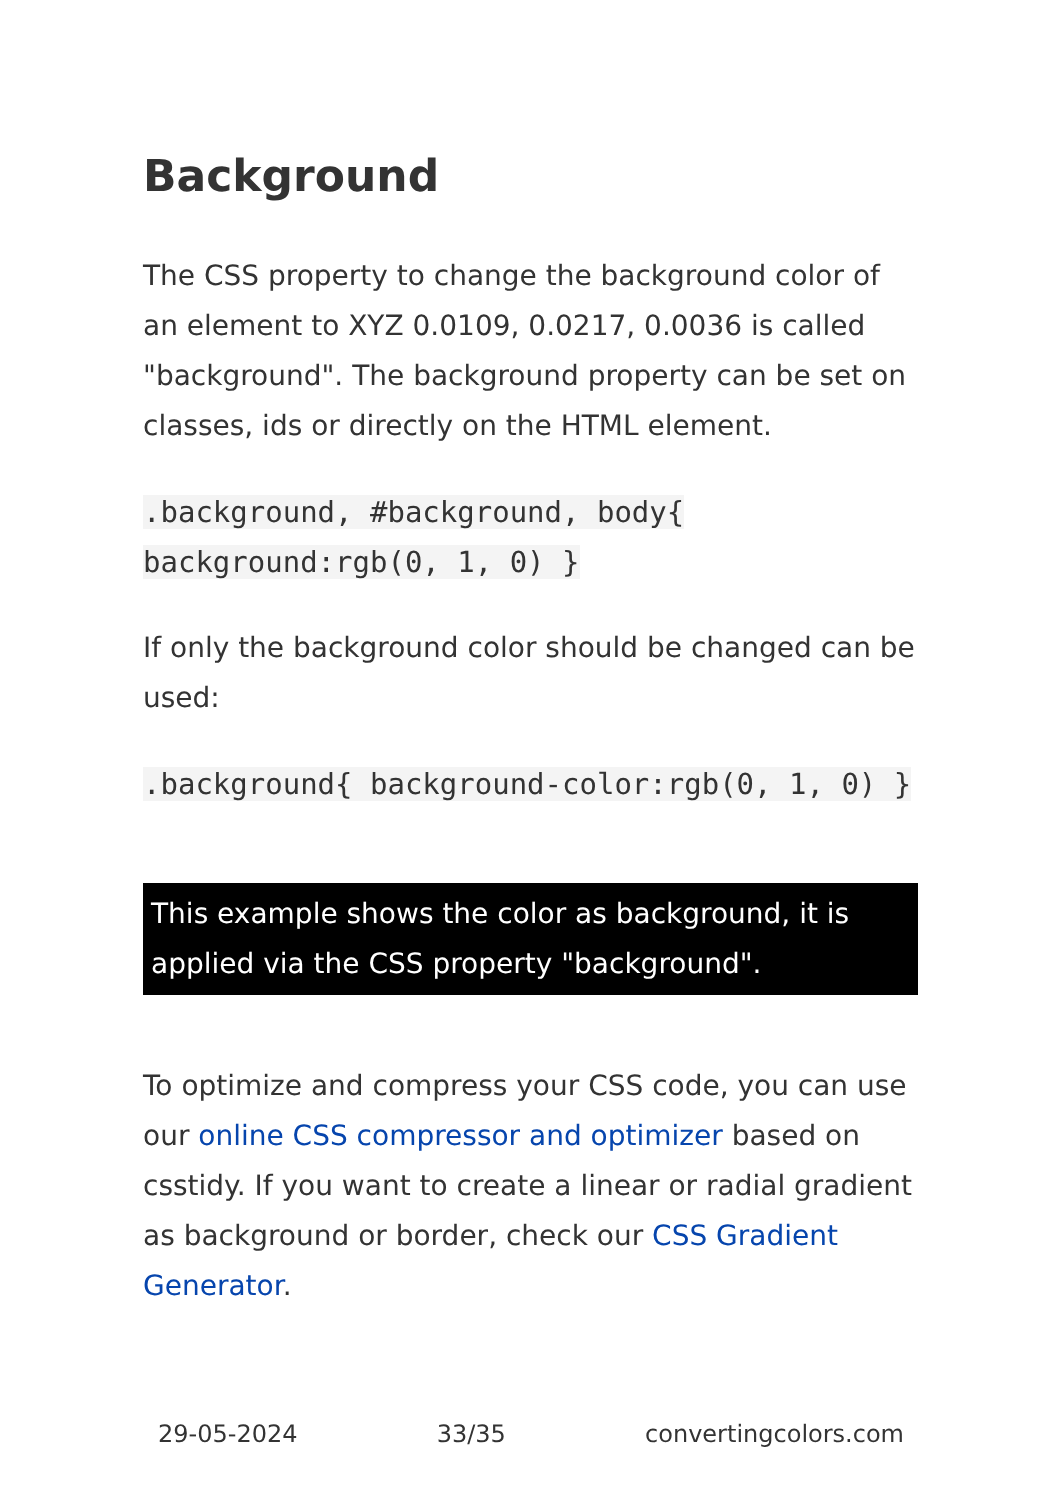Background
The CSS property to change the background color of an element to XYZ 0.0109, 0.0217, 0.0036 is called "background". The background property can be set on classes, ids or directly on the HTML element.
.background, #background, body{ background:rgb(0, 1, 0) }
If only the background color should be changed can be used:
.background{ background-color:rgb(0, 1, 0) }
This example shows the color as background, it is applied via the CSS property "background".
To optimize and compress your CSS code, you can use our online CSS compressor and optimizer based on csstidy. If you want to create a linear or radial gradient as background or border, check our CSS Gradient Generator.
29-05-2024 33/35 convertingcolors.com